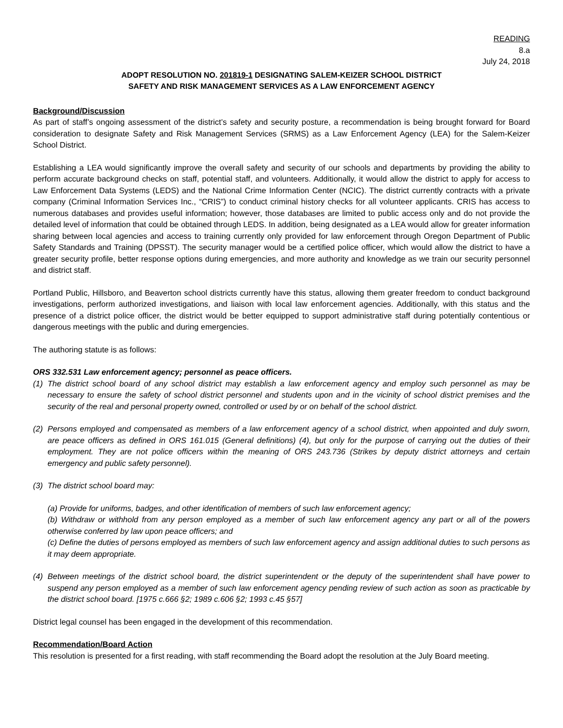READING
8.a
July 24, 2018
ADOPT RESOLUTION NO. 201819-1 DESIGNATING SALEM-KEIZER SCHOOL DISTRICT
SAFETY AND RISK MANAGEMENT SERVICES AS A LAW ENFORCEMENT AGENCY
Background/Discussion
As part of staff’s ongoing assessment of the district’s safety and security posture, a recommendation is being brought forward for Board consideration to designate Safety and Risk Management Services (SRMS) as a Law Enforcement Agency (LEA) for the Salem-Keizer School District.
Establishing a LEA would significantly improve the overall safety and security of our schools and departments by providing the ability to perform accurate background checks on staff, potential staff, and volunteers. Additionally, it would allow the district to apply for access to Law Enforcement Data Systems (LEDS) and the National Crime Information Center (NCIC). The district currently contracts with a private company (Criminal Information Services Inc., “CRIS”) to conduct criminal history checks for all volunteer applicants. CRIS has access to numerous databases and provides useful information; however, those databases are limited to public access only and do not provide the detailed level of information that could be obtained through LEDS. In addition, being designated as a LEA would allow for greater information sharing between local agencies and access to training currently only provided for law enforcement through Oregon Department of Public Safety Standards and Training (DPSST). The security manager would be a certified police officer, which would allow the district to have a greater security profile, better response options during emergencies, and more authority and knowledge as we train our security personnel and district staff.
Portland Public, Hillsboro, and Beaverton school districts currently have this status, allowing them greater freedom to conduct background investigations, perform authorized investigations, and liaison with local law enforcement agencies. Additionally, with this status and the presence of a district police officer, the district would be better equipped to support administrative staff during potentially contentious or dangerous meetings with the public and during emergencies.
The authoring statute is as follows:
ORS 332.531 Law enforcement agency; personnel as peace officers.
(1) The district school board of any school district may establish a law enforcement agency and employ such personnel as may be necessary to ensure the safety of school district personnel and students upon and in the vicinity of school district premises and the security of the real and personal property owned, controlled or used by or on behalf of the school district.
(2) Persons employed and compensated as members of a law enforcement agency of a school district, when appointed and duly sworn, are peace officers as defined in ORS 161.015 (General definitions) (4), but only for the purpose of carrying out the duties of their employment. They are not police officers within the meaning of ORS 243.736 (Strikes by deputy district attorneys and certain emergency and public safety personnel).
(3) The district school board may:
(a) Provide for uniforms, badges, and other identification of members of such law enforcement agency;
(b) Withdraw or withhold from any person employed as a member of such law enforcement agency any part or all of the powers otherwise conferred by law upon peace officers; and
(c) Define the duties of persons employed as members of such law enforcement agency and assign additional duties to such persons as it may deem appropriate.
(4) Between meetings of the district school board, the district superintendent or the deputy of the superintendent shall have power to suspend any person employed as a member of such law enforcement agency pending review of such action as soon as practicable by the district school board. [1975 c.666 §2; 1989 c.606 §2; 1993 c.45 §57]
District legal counsel has been engaged in the development of this recommendation.
Recommendation/Board Action
This resolution is presented for a first reading, with staff recommending the Board adopt the resolution at the July Board meeting.